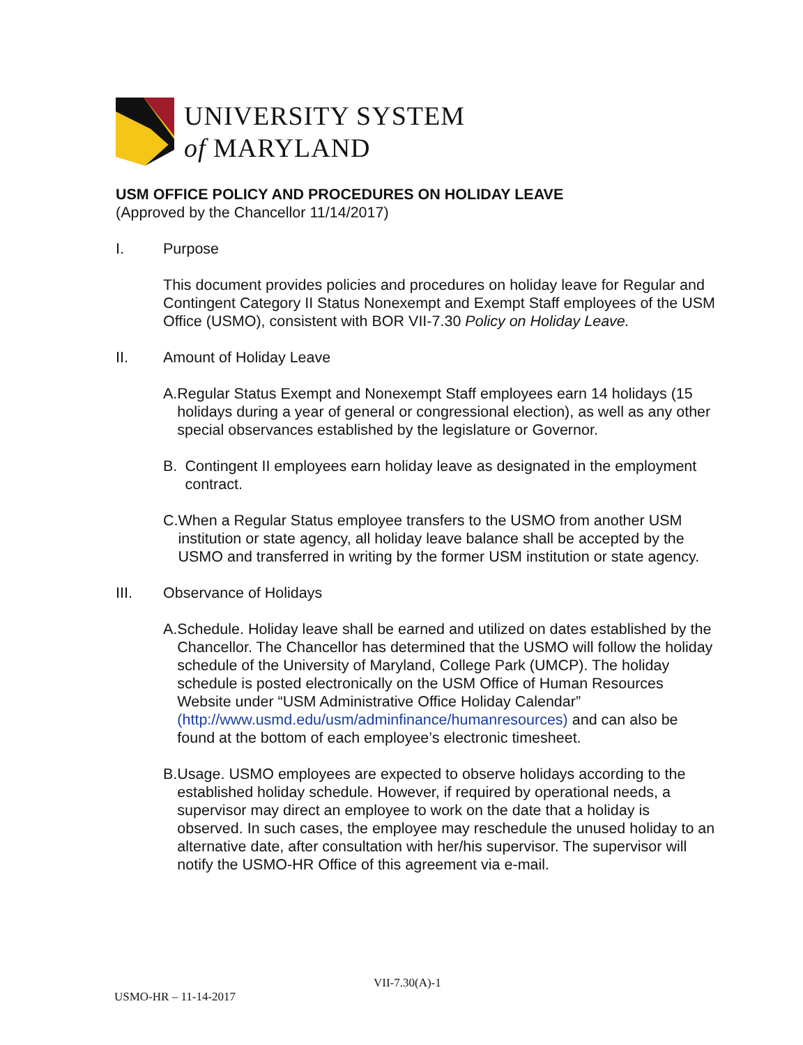UNIVERSITY SYSTEM
of MARYLAND
USM OFFICE POLICY AND PROCEDURES ON HOLIDAY LEAVE
(Approved by the Chancellor 11/14/2017)
I. Purpose
This document provides policies and procedures on holiday leave for Regular and Contingent Category II Status Nonexempt and Exempt Staff employees of the USM Office (USMO), consistent with BOR VII-7.30 Policy on Holiday Leave.
II. Amount of Holiday Leave
A. Regular Status Exempt and Nonexempt Staff employees earn 14 holidays (15 holidays during a year of general or congressional election), as well as any other special observances established by the legislature or Governor.
B. Contingent II employees earn holiday leave as designated in the employment contract.
C. When a Regular Status employee transfers to the USMO from another USM institution or state agency, all holiday leave balance shall be accepted by the USMO and transferred in writing by the former USM institution or state agency.
III. Observance of Holidays
A. Schedule. Holiday leave shall be earned and utilized on dates established by the Chancellor. The Chancellor has determined that the USMO will follow the holiday schedule of the University of Maryland, College Park (UMCP). The holiday schedule is posted electronically on the USM Office of Human Resources Website under “USM Administrative Office Holiday Calendar” (http://www.usmd.edu/usm/adminfinance/humanresources) and can also be found at the bottom of each employee’s electronic timesheet.
B. Usage. USMO employees are expected to observe holidays according to the established holiday schedule. However, if required by operational needs, a supervisor may direct an employee to work on the date that a holiday is observed. In such cases, the employee may reschedule the unused holiday to an alternative date, after consultation with her/his supervisor. The supervisor will notify the USMO-HR Office of this agreement via e-mail.
VII-7.30(A)-1
USMO-HR – 11-14-2017